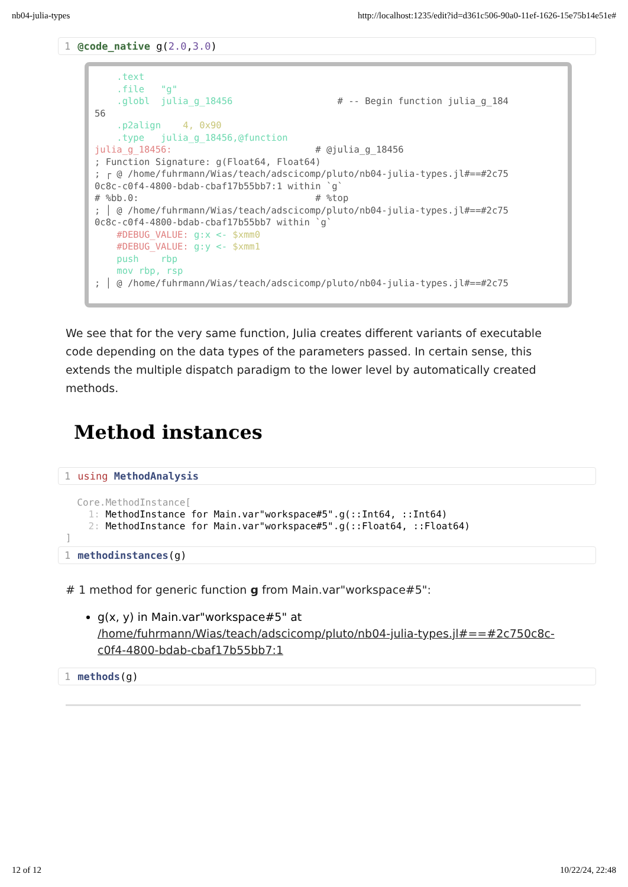nb04-julia-types http://localhost:1235/edit?id=d361c506-90a0-11ef-1626-15e75b14e51e#
1 @code_native g(2.0,3.0)
.text .file "g" .globl julia_g_18456 # -- Begin function julia_g_184 56 .p2align 4, 0x90 .type julia_g_18456,@function julia_g_18456: # @julia_g_18456 ; Function Signature: g(Float64, Float64) ; ┌ @ /home/fuhrmann/Wias/teach/adscicomp/pluto/nb04-julia-types.jl#==#2c75 0c8c-c0f4-4800-bdab-cbaf17b55bb7:1 within `g` # %bb.0: # %top ; │ @ /home/fuhrmann/Wias/teach/adscicomp/pluto/nb04-julia-types.jl#==#2c75 0c8c-c0f4-4800-bdab-cbaf17b55bb7 within `g` #DEBUG_VALUE: g:x <- $xmm0 #DEBUG_VALUE: g:y <- $xmm1 push rbp mov rbp, rsp ; │ @ /home/fuhrmann/Wias/teach/adscicomp/pluto/nb04-julia-types.jl#==#2c75
We see that for the very same function, Julia creates different variants of executable code depending on the data types of the parameters passed. In certain sense, this extends the multiple dispatch paradigm to the lower level by automatically created methods.
Method instances
1 using MethodAnalysis
Core.MethodInstance[ 1: MethodInstance for Main.var"workspace#5".g(::Int64, ::Int64) 2: MethodInstance for Main.var"workspace#5".g(::Float64, ::Float64) ]
1 methodinstances(g)
# 1 method for generic function g from Main.var"workspace#5":
g(x, y) in Main.var"workspace#5" at /home/fuhrmann/Wias/teach/adscicomp/pluto/nb04-julia-types.jl#==#2c750c8c-c0f4-4800-bdab-cbaf17b55bb7:1
1 methods(g)
12 of 12 10/22/24, 22:48